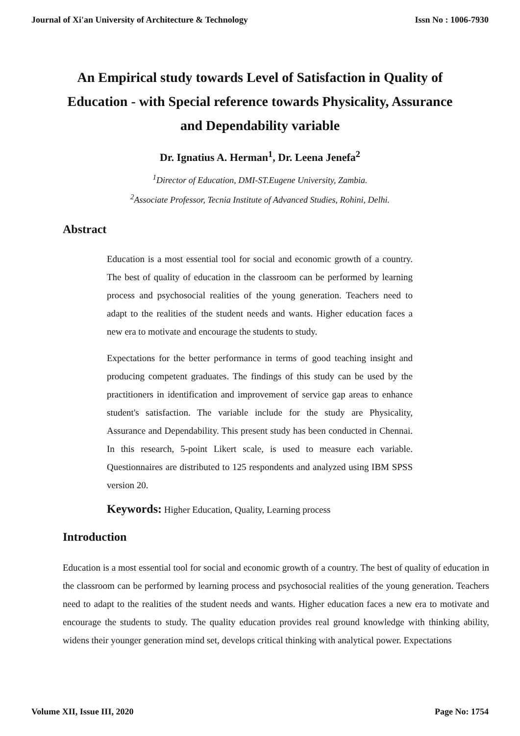Journal of Xi'an University of Architecture & Technology Issn No : 1006-7930
An Empirical study towards Level of Satisfaction in Quality of Education - with Special reference towards Physicality, Assurance and Dependability variable
Dr. Ignatius A. Herman<sup>1</sup>, Dr. Leena Jenefa<sup>2</sup>
<sup>1</sup> Director of Education, DMI-ST.Eugene University, Zambia.
<sup>2</sup> Associate Professor, Tecnia Institute of Advanced Studies, Rohini, Delhi.
Abstract
Education is a most essential tool for social and economic growth of a country. The best of quality of education in the classroom can be performed by learning process and psychosocial realities of the young generation. Teachers need to adapt to the realities of the student needs and wants. Higher education faces a new era to motivate and encourage the students to study.
Expectations for the better performance in terms of good teaching insight and producing competent graduates. The findings of this study can be used by the practitioners in identification and improvement of service gap areas to enhance student's satisfaction. The variable include for the study are Physicality, Assurance and Dependability. This present study has been conducted in Chennai. In this research, 5-point Likert scale, is used to measure each variable. Questionnaires are distributed to 125 respondents and analyzed using IBM SPSS version 20.
Keywords: Higher Education, Quality, Learning process
Introduction
Education is a most essential tool for social and economic growth of a country. The best of quality of education in the classroom can be performed by learning process and psychosocial realities of the young generation. Teachers need to adapt to the realities of the student needs and wants. Higher education faces a new era to motivate and encourage the students to study. The quality education provides real ground knowledge with thinking ability, widens their younger generation mind set, develops critical thinking with analytical power. Expectations
Volume XII, Issue III, 2020 Page No: 1754